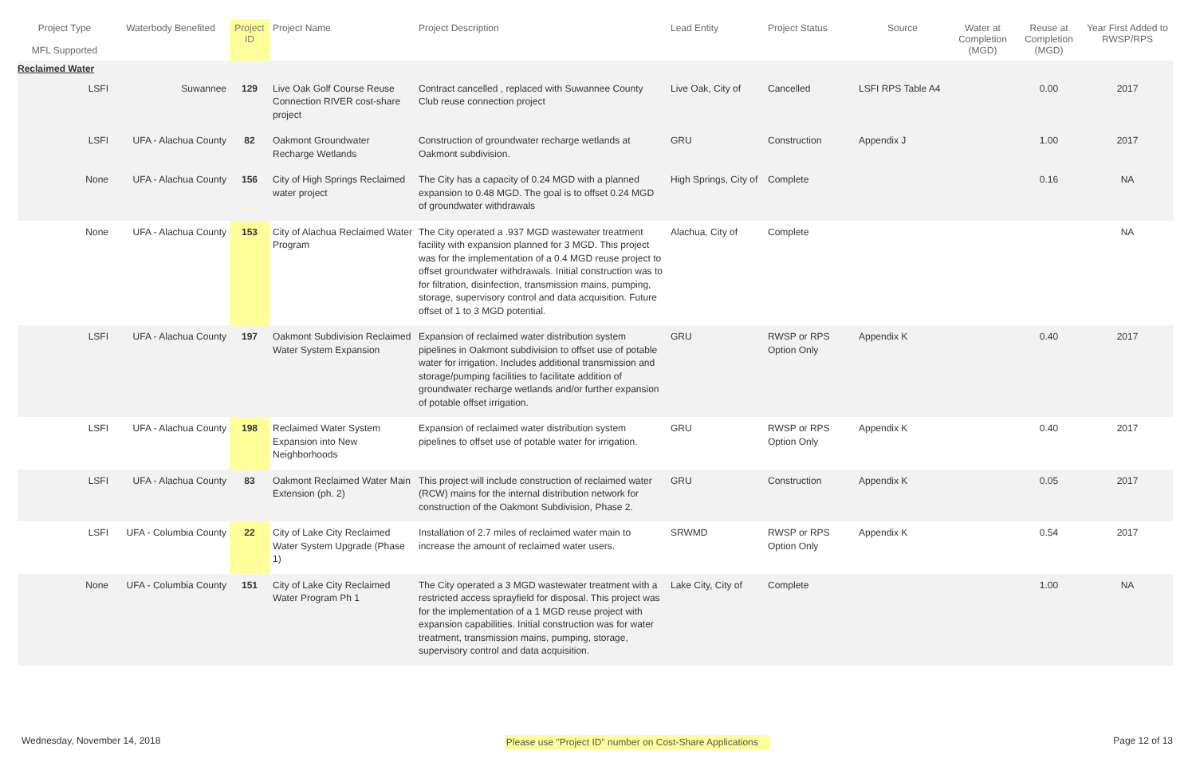| Project Type MFL Supported | Waterbody Benefited | Project ID | Project Name | Project Description | Lead Entity | Project Status | Source | Water at Completion (MGD) | Reuse at Completion (MGD) | Year First Added to RWSP/RPS |
| --- | --- | --- | --- | --- | --- | --- | --- | --- | --- | --- |
| Reclaimed Water | | | | | | | | | | |
| LSFI | Suwannee | 129 | Live Oak Golf Course Reuse Connection RIVER cost-share project | Contract cancelled , replaced with Suwannee County Club reuse connection project | Live Oak, City of | Cancelled | LSFI RPS Table A4 | | 0.00 | 2017 |
| LSFI | UFA - Alachua County | 82 | Oakmont Groundwater Recharge Wetlands | Construction of groundwater recharge wetlands at Oakmont subdivision. | GRU | Construction | Appendix J | | 1.00 | 2017 |
| None | UFA - Alachua County | 156 | City of High Springs Reclaimed water project | The City has a capacity of 0.24 MGD with a planned expansion to 0.48 MGD. The goal is to offset 0.24 MGD of groundwater withdrawals | High Springs, City of | Complete | | | 0.16 | NA |
| None | UFA - Alachua County | 153 | City of Alachua Reclaimed Water Program | The City operated a .937 MGD wastewater treatment facility with expansion planned for 3 MGD. This project was for the implementation of a 0.4 MGD reuse project to offset groundwater withdrawals. Initial construction was to for filtration, disinfection, transmission mains, pumping, storage, supervisory control and data acquisition. Future offset of 1 to 3 MGD potential. | Alachua, City of | Complete | | | | NA |
| LSFI | UFA - Alachua County | 197 | Oakmont Subdivision Reclaimed Water System Expansion | Expansion of reclaimed water distribution system pipelines in Oakmont subdivision to offset use of potable water for irrigation. Includes additional transmission and storage/pumping facilities to facilitate addition of groundwater recharge wetlands and/or further expansion of potable offset irrigation. | GRU | RWSP or RPS Option Only | Appendix K | | 0.40 | 2017 |
| LSFI | UFA - Alachua County | 198 | Reclaimed Water System Expansion into New Neighborhoods | Expansion of reclaimed water distribution system pipelines to offset use of potable water for irrigation. | GRU | RWSP or RPS Option Only | Appendix K | | 0.40 | 2017 |
| LSFI | UFA - Alachua County | 83 | Oakmont Reclaimed Water Main Extension (ph. 2) | This project will include construction of reclaimed water (RCW) mains for the internal distribution network for construction of the Oakmont Subdivision, Phase 2. | GRU | Construction | Appendix K | | 0.05 | 2017 |
| LSFI | UFA - Columbia County | 22 | City of Lake City Reclaimed Water System Upgrade (Phase 1) | Installation of 2.7 miles of reclaimed water main to increase the amount of reclaimed water users. | SRWMD | RWSP or RPS Option Only | Appendix K | | 0.54 | 2017 |
| None | UFA - Columbia County | 151 | City of Lake City Reclaimed Water Program Ph 1 | The City operated a 3 MGD wastewater treatment with a restricted access sprayfield for disposal. This project was for the implementation of a 1 MGD reuse project with expansion capabilities. Initial construction was for water treatment, transmission mains, pumping, storage, supervisory control and data acquisition. | Lake City, City of | Complete | | | 1.00 | NA |
Wednesday, November 14, 2018 Please use "Project ID" number on Cost-Share Applications Page 12 of 13